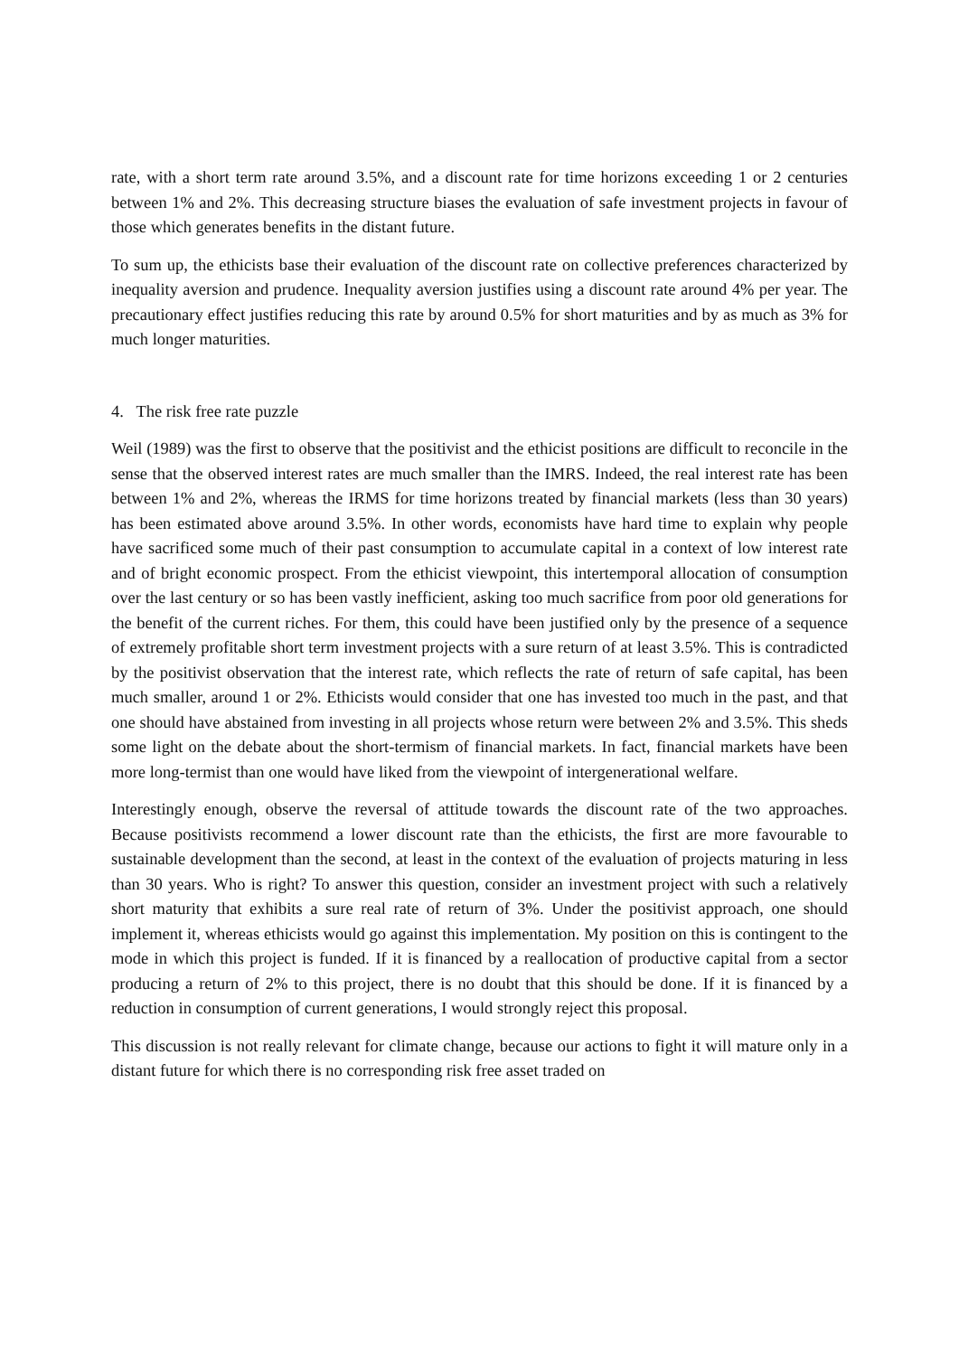rate, with a short term rate around 3.5%, and a discount rate for time horizons exceeding 1 or 2 centuries between 1% and 2%. This decreasing structure biases the evaluation of safe investment projects in favour of those which generates benefits in the distant future.
To sum up, the ethicists base their evaluation of the discount rate on collective preferences characterized by inequality aversion and prudence. Inequality aversion justifies using a discount rate around 4% per year. The precautionary effect justifies reducing this rate by around 0.5% for short maturities and by as much as 3% for much longer maturities.
4. The risk free rate puzzle
Weil (1989) was the first to observe that the positivist and the ethicist positions are difficult to reconcile in the sense that the observed interest rates are much smaller than the IMRS. Indeed, the real interest rate has been between 1% and 2%, whereas the IRMS for time horizons treated by financial markets (less than 30 years) has been estimated above around 3.5%. In other words, economists have hard time to explain why people have sacrificed some much of their past consumption to accumulate capital in a context of low interest rate and of bright economic prospect. From the ethicist viewpoint, this intertemporal allocation of consumption over the last century or so has been vastly inefficient, asking too much sacrifice from poor old generations for the benefit of the current riches. For them, this could have been justified only by the presence of a sequence of extremely profitable short term investment projects with a sure return of at least 3.5%. This is contradicted by the positivist observation that the interest rate, which reflects the rate of return of safe capital, has been much smaller, around 1 or 2%. Ethicists would consider that one has invested too much in the past, and that one should have abstained from investing in all projects whose return were between 2% and 3.5%. This sheds some light on the debate about the short-termism of financial markets. In fact, financial markets have been more long-termist than one would have liked from the viewpoint of intergenerational welfare.
Interestingly enough, observe the reversal of attitude towards the discount rate of the two approaches. Because positivists recommend a lower discount rate than the ethicists, the first are more favourable to sustainable development than the second, at least in the context of the evaluation of projects maturing in less than 30 years. Who is right? To answer this question, consider an investment project with such a relatively short maturity that exhibits a sure real rate of return of 3%. Under the positivist approach, one should implement it, whereas ethicists would go against this implementation. My position on this is contingent to the mode in which this project is funded. If it is financed by a reallocation of productive capital from a sector producing a return of 2% to this project, there is no doubt that this should be done. If it is financed by a reduction in consumption of current generations, I would strongly reject this proposal.
This discussion is not really relevant for climate change, because our actions to fight it will mature only in a distant future for which there is no corresponding risk free asset traded on